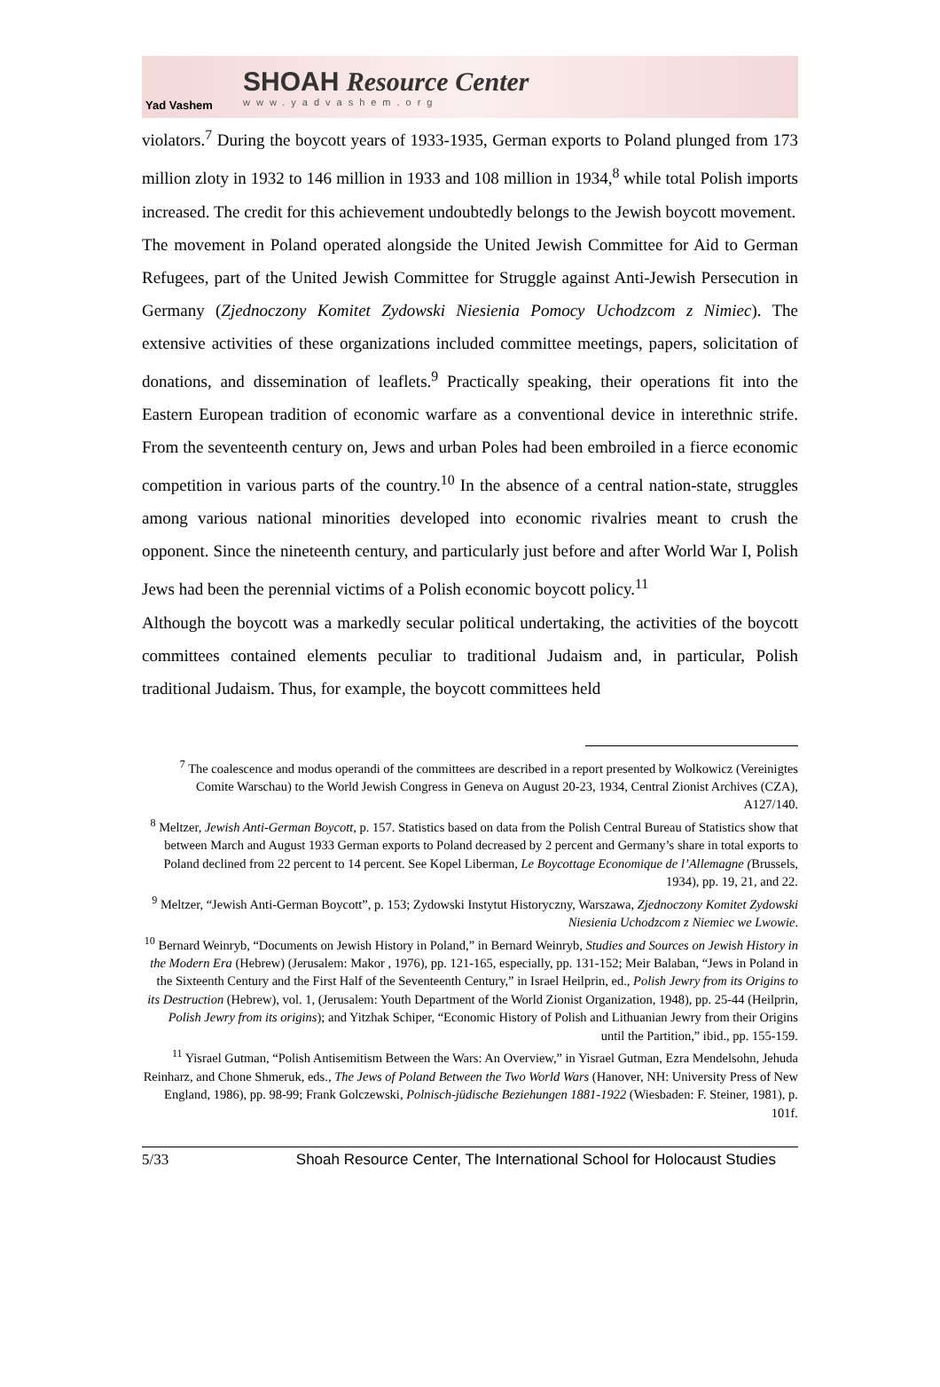Yad Vashem
SHOAH Resource Center
www.yadvashem.org
violators.<sup>7</sup> During the boycott years of 1933-1935, German exports to Poland plunged from 173 million zloty in 1932 to 146 million in 1933 and 108 million in 1934,<sup>8</sup> while total Polish imports increased. The credit for this achievement undoubtedly belongs to the Jewish boycott movement.
The movement in Poland operated alongside the United Jewish Committee for Aid to German Refugees, part of the United Jewish Committee for Struggle against Anti-Jewish Persecution in Germany (Zjednoczony Komitet Zydowski Niesienia Pomocy Uchodzcom z Nimiec). The extensive activities of these organizations included committee meetings, papers, solicitation of donations, and dissemination of leaflets.<sup>9</sup> Practically speaking, their operations fit into the Eastern European tradition of economic warfare as a conventional device in interethnic strife. From the seventeenth century on, Jews and urban Poles had been embroiled in a fierce economic competition in various parts of the country.<sup>10</sup> In the absence of a central nation-state, struggles among various national minorities developed into economic rivalries meant to crush the opponent. Since the nineteenth century, and particularly just before and after World War I, Polish Jews had been the perennial victims of a Polish economic boycott policy.<sup>11</sup>
Although the boycott was a markedly secular political undertaking, the activities of the boycott committees contained elements peculiar to traditional Judaism and, in particular, Polish traditional Judaism. Thus, for example, the boycott committees held
<sup>7</sup> The coalescence and modus operandi of the committees are described in a report presented by Wolkowicz (Vereinigtes Comite Warschau) to the World Jewish Congress in Geneva on August 20-23, 1934, Central Zionist Archives (CZA), A127/140.
<sup>8</sup> Meltzer, Jewish Anti-German Boycott, p. 157. Statistics based on data from the Polish Central Bureau of Statistics show that between March and August 1933 German exports to Poland decreased by 2 percent and Germany’s share in total exports to Poland declined from 22 percent to 14 percent. See Kopel Liberman, Le Boycottage Economique de l’Allemagne (Brussels, 1934), pp. 19, 21, and 22.
<sup>9</sup> Meltzer, “Jewish Anti-German Boycott”, p. 153; Zydowski Instytut Historyczny, Warszawa, Zjednoczony Komitet Zydowski Niesienia Uchodzcom z Niemiec we Lwowie.
<sup>10</sup> Bernard Weinryb, “Documents on Jewish History in Poland,” in Bernard Weinryb, Studies and Sources on Jewish History in the Modern Era (Hebrew) (Jerusalem: Makor , 1976), pp. 121-165, especially, pp. 131-152; Meir Balaban, “Jews in Poland in the Sixteenth Century and the First Half of the Seventeenth Century,” in Israel Heilprin, ed., Polish Jewry from its Origins to its Destruction (Hebrew), vol. 1, (Jerusalem: Youth Department of the World Zionist Organization, 1948), pp. 25-44 (Heilprin, Polish Jewry from its origins); and Yitzhak Schiper, “Economic History of Polish and Lithuanian Jewry from their Origins until the Partition,” ibid., pp. 155-159.
<sup>11</sup> Yisrael Gutman, “Polish Antisemitism Between the Wars: An Overview,” in Yisrael Gutman, Ezra Mendelsohn, Jehuda Reinharz, and Chone Shmeruk, eds., The Jews of Poland Between the Two World Wars (Hanover, NH: University Press of New England, 1986), pp. 98-99; Frank Golczewski, Polnisch-jüdische Beziehungen 1881-1922 (Wiesbaden: F. Steiner, 1981), p. 101f.
5/33 Shoah Resource Center, The International School for Holocaust Studies